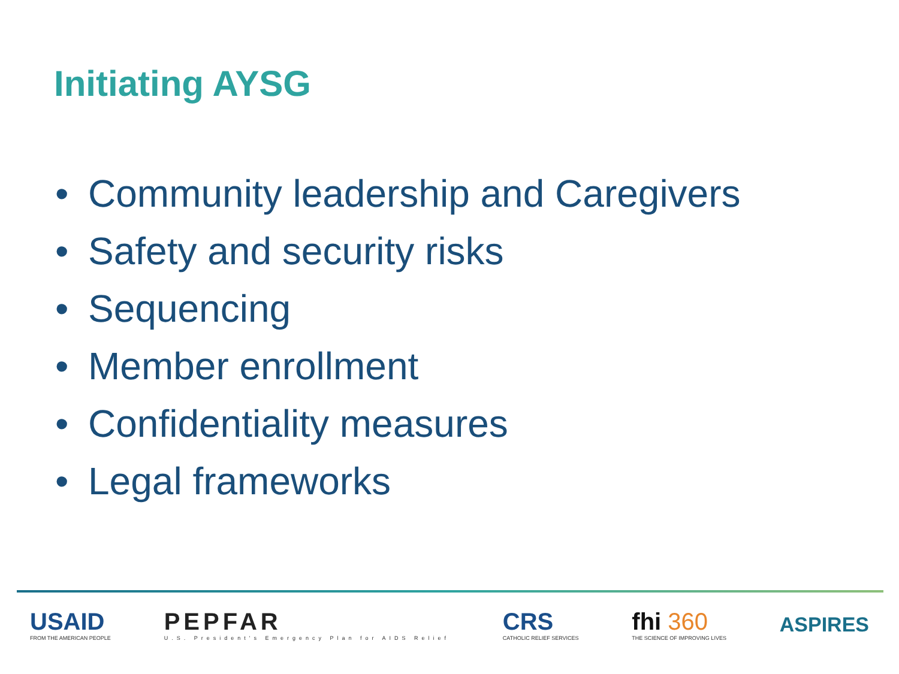Initiating AYSG
• Community leadership and Caregivers
• Safety and security risks
• Sequencing
• Member enrollment
• Confidentiality measures
• Legal frameworks
USAID
FROM THE AMERICAN PEOPLE
PEPFAR
U.S. President's Emergency Plan for AIDS Relief
CRS
CATHOLIC RELIEF SERVICES
fhi 360
THE SCIENCE OF IMPROVING LIVES
ASPIRES